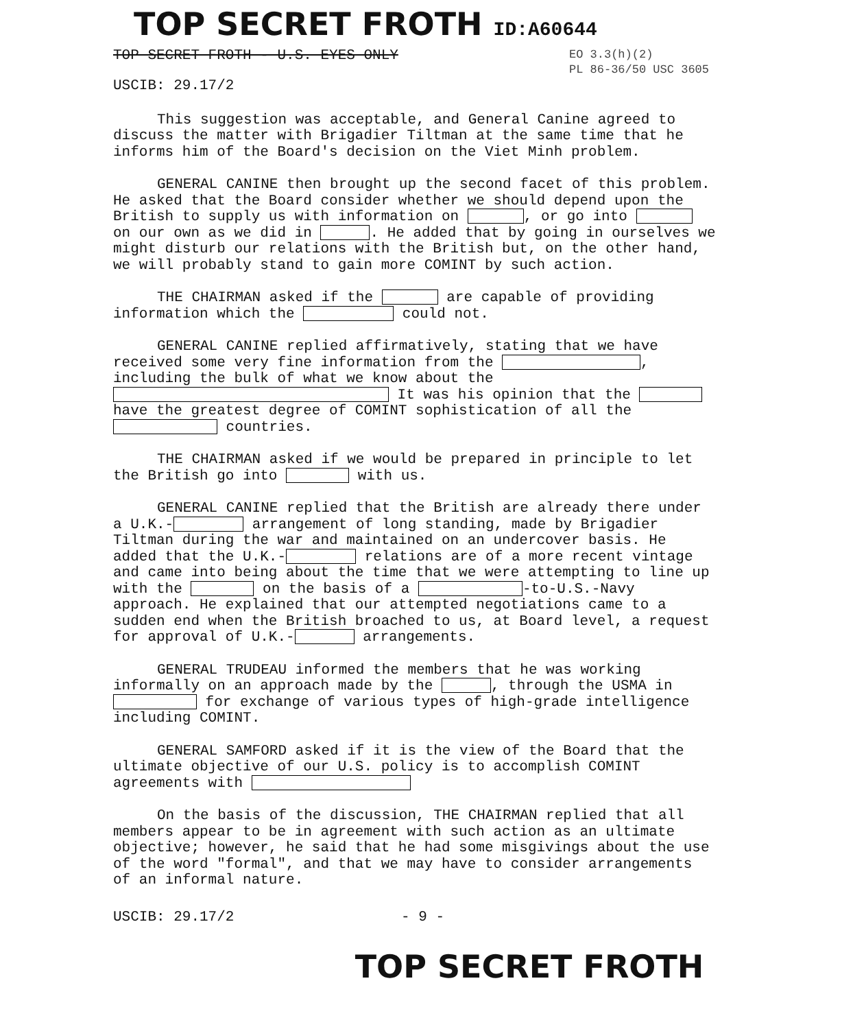TOP SECRET FROTH ID:A60644
TOP SECRET FROTH - U.S. EYES ONLY
EO 3.3(h)(2)
PL 86-36/50 USC 3605
USCIB: 29.17/2
This suggestion was acceptable, and General Canine agreed to discuss the matter with Brigadier Tiltman at the same time that he informs him of the Board's decision on the Viet Minh problem.
GENERAL CANINE then brought up the second facet of this problem. He asked that the Board consider whether we should depend upon the British to supply us with information on , or go into on our own as we did in . He added that by going in ourselves we might disturb our relations with the British but, on the other hand, we will probably stand to gain more COMINT by such action.
THE CHAIRMAN asked if the are capable of providing information which the could not.
GENERAL CANINE replied affirmatively, stating that we have received some very fine information from the , including the bulk of what we know about the It was his opinion that the have the greatest degree of COMINT sophistication of all the countries.
THE CHAIRMAN asked if we would be prepared in principle to let the British go into with us.
GENERAL CANINE replied that the British are already there under a U.K.- arrangement of long standing, made by Brigadier Tiltman during the war and maintained on an undercover basis. He added that the U.K.- relations are of a more recent vintage and came into being about the time that we were attempting to line up with the on the basis of a -to-U.S.-Navy approach. He explained that our attempted negotiations came to a sudden end when the British broached to us, at Board level, a request for approval of U.K.- arrangements.
GENERAL TRUDEAU informed the members that he was working informally on an approach made by the , through the USMA in for exchange of various types of high-grade intelligence including COMINT.
GENERAL SAMFORD asked if it is the view of the Board that the ultimate objective of our U.S. policy is to accomplish COMINT agreements with
On the basis of the discussion, THE CHAIRMAN replied that all members appear to be in agreement with such action as an ultimate objective; however, he said that he had some misgivings about the use of the word "formal", and that we may have to consider arrangements of an informal nature.
USCIB: 29.17/2 - 9 -
TOP SECRET FROTH